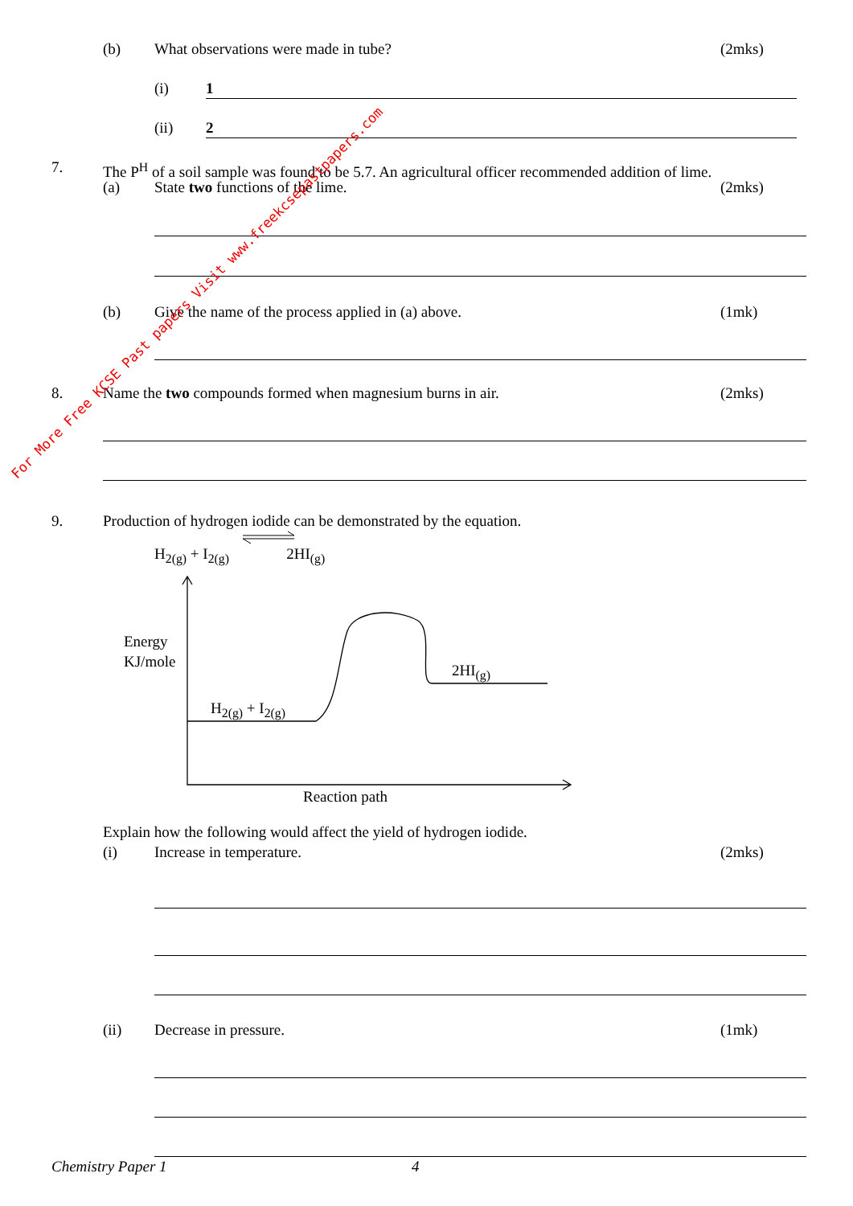(b) What observations were made in tube? (2mks)
(i) 1
(ii) 2
7. The P<sup>H</sup> of a soil sample was found to be 5.7. An agricultural officer recommended addition of lime.
(a) State two functions of the lime. (2mks)
(b) Give the name of the process applied in (a) above. (1mk)
8. Name the two compounds formed when magnesium burns in air. (2mks)
9. Production of hydrogen iodide can be demonstrated by the equation.
H<sub>2(g)</sub> + I<sub>2(g)</sub> 2HI<sub>(g)</sub>
Energy
KJ/mole
2HI<sub>(g)</sub>
H<sub>2(g)</sub> + I<sub>2(g)</sub>
Reaction path
Explain how the following would affect the yield of hydrogen iodide.
(i) Increase in temperature. (2mks)
(ii) Decrease in pressure. (1mk)
Chemistry Paper 1 4
For More Free KCSE Past papers Visit www.freekcsepastpapers.com